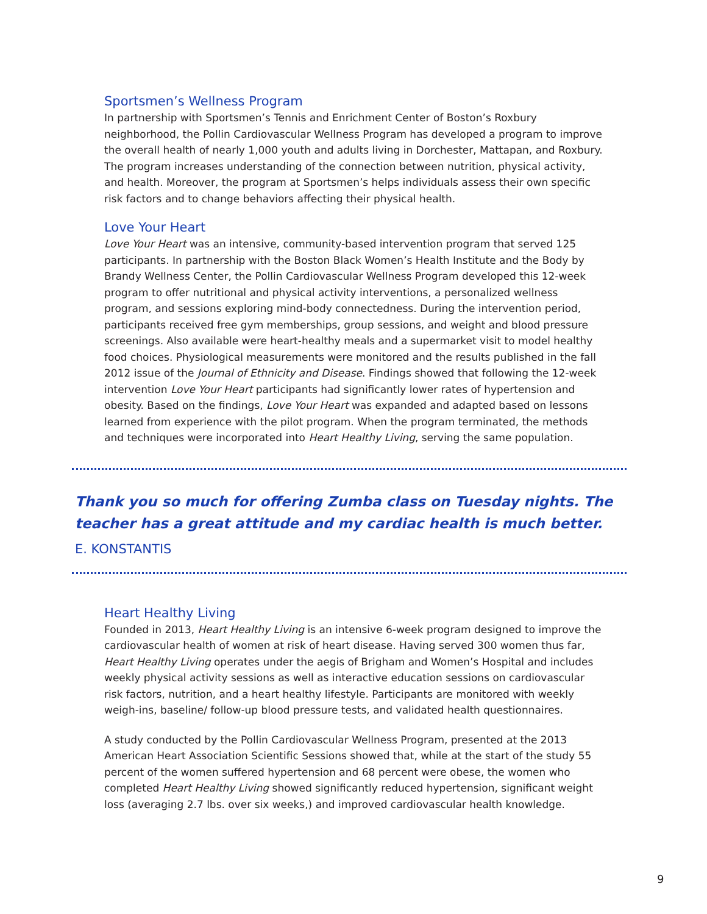Sportsmen’s Wellness Program
In partnership with Sportsmen’s Tennis and Enrichment Center of Boston’s Roxbury neighborhood, the Pollin Cardiovascular Wellness Program has developed a program to improve the overall health of nearly 1,000 youth and adults living in Dorchester, Mattapan, and Roxbury. The program increases understanding of the connection between nutrition, physical activity, and health. Moreover, the program at Sportsmen’s helps individuals assess their own specific risk factors and to change behaviors affecting their physical health.
Love Your Heart
Love Your Heart was an intensive, community-based intervention program that served 125 participants. In partnership with the Boston Black Women’s Health Institute and the Body by Brandy Wellness Center, the Pollin Cardiovascular Wellness Program developed this 12-week program to offer nutritional and physical activity interventions, a personalized wellness program, and sessions exploring mind-body connectedness. During the intervention period, participants received free gym memberships, group sessions, and weight and blood pressure screenings. Also available were heart-healthy meals and a supermarket visit to model healthy food choices. Physiological measurements were monitored and the results published in the fall 2012 issue of the Journal of Ethnicity and Disease. Findings showed that following the 12-week intervention Love Your Heart participants had significantly lower rates of hypertension and obesity. Based on the findings, Love Your Heart was expanded and adapted based on lessons learned from experience with the pilot program. When the program terminated, the methods and techniques were incorporated into Heart Healthy Living, serving the same population.
Thank you so much for offering Zumba class on Tuesday nights. The teacher has a great attitude and my cardiac health is much better.
E. KONSTANTIS
Heart Healthy Living
Founded in 2013, Heart Healthy Living is an intensive 6-week program designed to improve the cardiovascular health of women at risk of heart disease. Having served 300 women thus far, Heart Healthy Living operates under the aegis of Brigham and Women’s Hospital and includes weekly physical activity sessions as well as interactive education sessions on cardiovascular risk factors, nutrition, and a heart healthy lifestyle. Participants are monitored with weekly weigh-ins, baseline/ follow-up blood pressure tests, and validated health questionnaires.
A study conducted by the Pollin Cardiovascular Wellness Program, presented at the 2013 American Heart Association Scientific Sessions showed that, while at the start of the study 55 percent of the women suffered hypertension and 68 percent were obese, the women who completed Heart Healthy Living showed significantly reduced hypertension, significant weight loss (averaging 2.7 lbs. over six weeks,) and improved cardiovascular health knowledge.
9